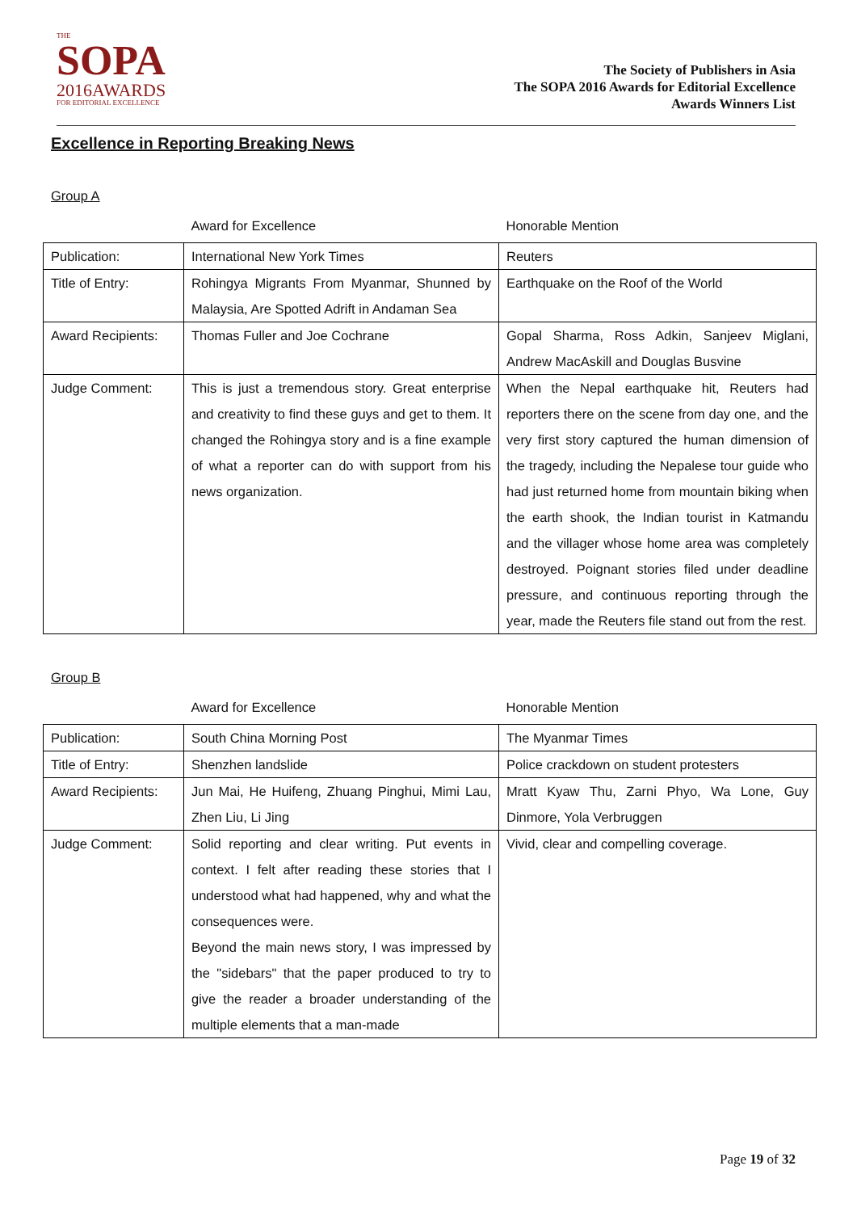THE
SOPA
2016AWARDS
FOR EDITORIAL EXCELLENCE
The Society of Publishers in Asia
The SOPA 2016 Awards for Editorial Excellence
Awards Winners List
Excellence in Reporting Breaking News
Group A
| | Award for Excellence | Honorable Mention |
| --- | --- | --- |
| Publication: | International New York Times | Reuters |
| Title of Entry: | Rohingya Migrants From Myanmar, Shunned by Malaysia, Are Spotted Adrift in Andaman Sea | Earthquake on the Roof of the World |
| Award Recipients: | Thomas Fuller and Joe Cochrane | Gopal Sharma, Ross Adkin, Sanjeev Miglani, Andrew MacAskill and Douglas Busvine |
| Judge Comment: | This is just a tremendous story. Great enterprise and creativity to find these guys and get to them. It changed the Rohingya story and is a fine example of what a reporter can do with support from his news organization. | When the Nepal earthquake hit, Reuters had reporters there on the scene from day one, and the very first story captured the human dimension of the tragedy, including the Nepalese tour guide who had just returned home from mountain biking when the earth shook, the Indian tourist in Katmandu and the villager whose home area was completely destroyed. Poignant stories filed under deadline pressure, and continuous reporting through the year, made the Reuters file stand out from the rest. |
Group B
| | Award for Excellence | Honorable Mention |
| --- | --- | --- |
| Publication: | South China Morning Post | The Myanmar Times |
| Title of Entry: | Shenzhen landslide | Police crackdown on student protesters |
| Award Recipients: | Jun Mai, He Huifeng, Zhuang Pinghui, Mimi Lau, Zhen Liu, Li Jing | Mratt Kyaw Thu, Zarni Phyo, Wa Lone, Guy Dinmore, Yola Verbruggen |
| Judge Comment: | Solid reporting and clear writing. Put events in context. I felt after reading these stories that I understood what had happened, why and what the consequences were. Beyond the main news story, I was impressed by the "sidebars" that the paper produced to try to give the reader a broader understanding of the multiple elements that a man-made | Vivid, clear and compelling coverage. |
Page 19 of 32